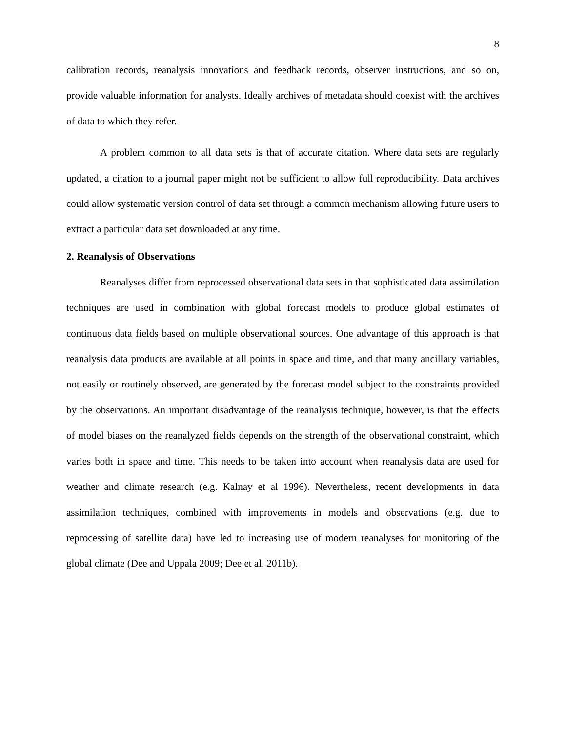8
calibration records, reanalysis innovations and feedback records, observer instructions, and so on, provide valuable information for analysts. Ideally archives of metadata should coexist with the archives of data to which they refer.
A problem common to all data sets is that of accurate citation. Where data sets are regularly updated, a citation to a journal paper might not be sufficient to allow full reproducibility. Data archives could allow systematic version control of data set through a common mechanism allowing future users to extract a particular data set downloaded at any time.
2. Reanalysis of Observations
Reanalyses differ from reprocessed observational data sets in that sophisticated data assimilation techniques are used in combination with global forecast models to produce global estimates of continuous data fields based on multiple observational sources. One advantage of this approach is that reanalysis data products are available at all points in space and time, and that many ancillary variables, not easily or routinely observed, are generated by the forecast model subject to the constraints provided by the observations. An important disadvantage of the reanalysis technique, however, is that the effects of model biases on the reanalyzed fields depends on the strength of the observational constraint, which varies both in space and time. This needs to be taken into account when reanalysis data are used for weather and climate research (e.g. Kalnay et al 1996). Nevertheless, recent developments in data assimilation techniques, combined with improvements in models and observations (e.g. due to reprocessing of satellite data) have led to increasing use of modern reanalyses for monitoring of the global climate (Dee and Uppala 2009; Dee et al. 2011b).